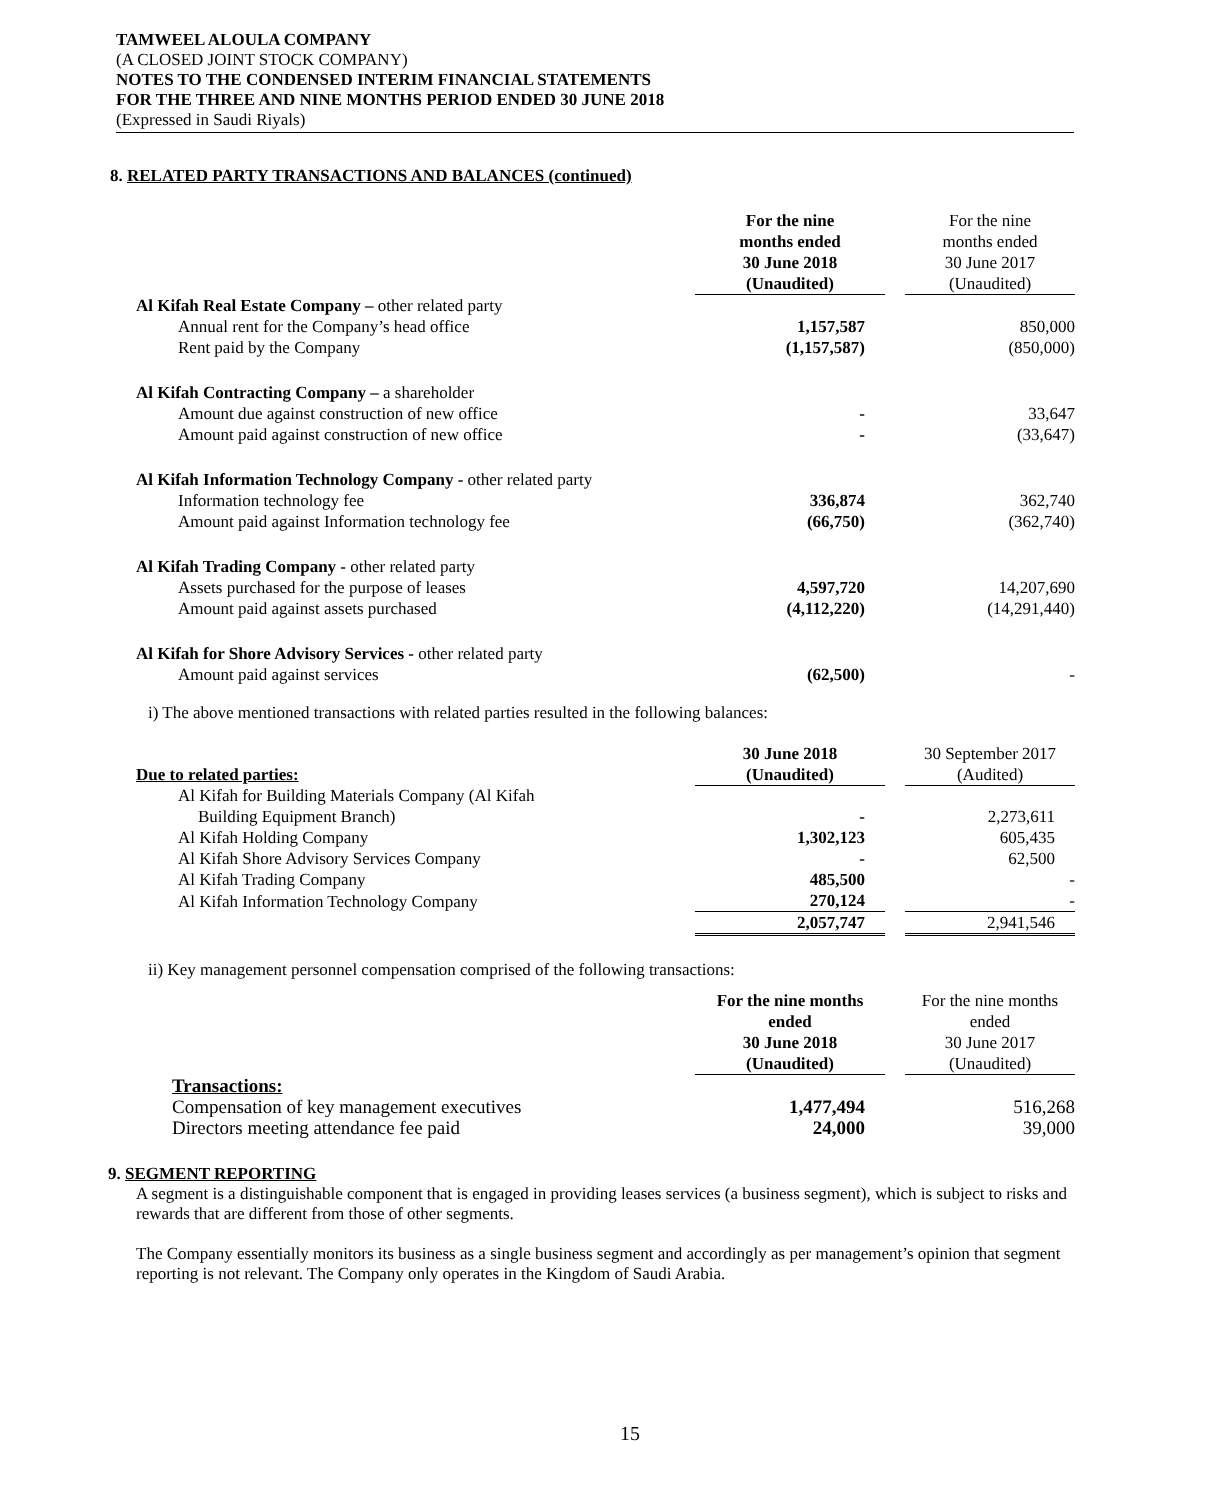TAMWEEL ALOULA COMPANY
(A CLOSED JOINT STOCK COMPANY)
NOTES TO THE CONDENSED INTERIM FINANCIAL STATEMENTS
FOR THE THREE AND NINE MONTHS PERIOD ENDED 30 JUNE 2018
(Expressed in Saudi Riyals)
8. RELATED PARTY TRANSACTIONS AND BALANCES (continued)
| | For the nine months ended 30 June 2018 (Unaudited) | | For the nine months ended 30 June 2017 (Unaudited) |
| --- | --- | --- | --- |
| Al Kifah Real Estate Company – other related party | | | |
| Annual rent for the Company’s head office | 1,157,587 | | 850,000 |
| Rent paid by the Company | (1,157,587) | | (850,000) |
| Al Kifah Contracting Company – a shareholder | | | |
| Amount due against construction of new office | - | | 33,647 |
| Amount paid against construction of new office | - | | (33,647) |
| Al Kifah Information Technology Company - other related party | | | |
| Information technology fee | 336,874 | | 362,740 |
| Amount paid against Information technology fee | (66,750) | | (362,740) |
| Al Kifah Trading Company - other related party | | | |
| Assets purchased for the purpose of leases | 4,597,720 | | 14,207,690 |
| Amount paid against assets purchased | (4,112,220) | | (14,291,440) |
| Al Kifah for Shore Advisory Services - other related party | | | |
| Amount paid against services | (62,500) | | - |
i) The above mentioned transactions with related parties resulted in the following balances:
| Due to related parties: | 30 June 2018 (Unaudited) | | 30 September 2017 (Audited) |
| --- | --- | --- | --- |
| Al Kifah for Building Materials Company (Al Kifah | | | |
| Building Equipment Branch) | - | | 2,273,611 |
| Al Kifah Holding Company | 1,302,123 | | 605,435 |
| Al Kifah Shore Advisory Services Company | - | | 62,500 |
| Al Kifah Trading Company | 485,500 | | - |
| Al Kifah Information Technology Company | 270,124 | | - |
| | 2,057,747 | | 2,941,546 |
ii) Key management personnel compensation comprised of the following transactions:
| | For the nine months ended 30 June 2018 (Unaudited) | | For the nine months ended 30 June 2017 (Unaudited) |
| --- | --- | --- | --- |
| Transactions: | | | |
| Compensation of key management executives | 1,477,494 | | 516,268 |
| Directors meeting attendance fee paid | 24,000 | | 39,000 |
9. SEGMENT REPORTING
A segment is a distinguishable component that is engaged in providing leases services (a business segment), which is subject to risks and rewards that are different from those of other segments.
The Company essentially monitors its business as a single business segment and accordingly as per management’s opinion that segment reporting is not relevant. The Company only operates in the Kingdom of Saudi Arabia.
15